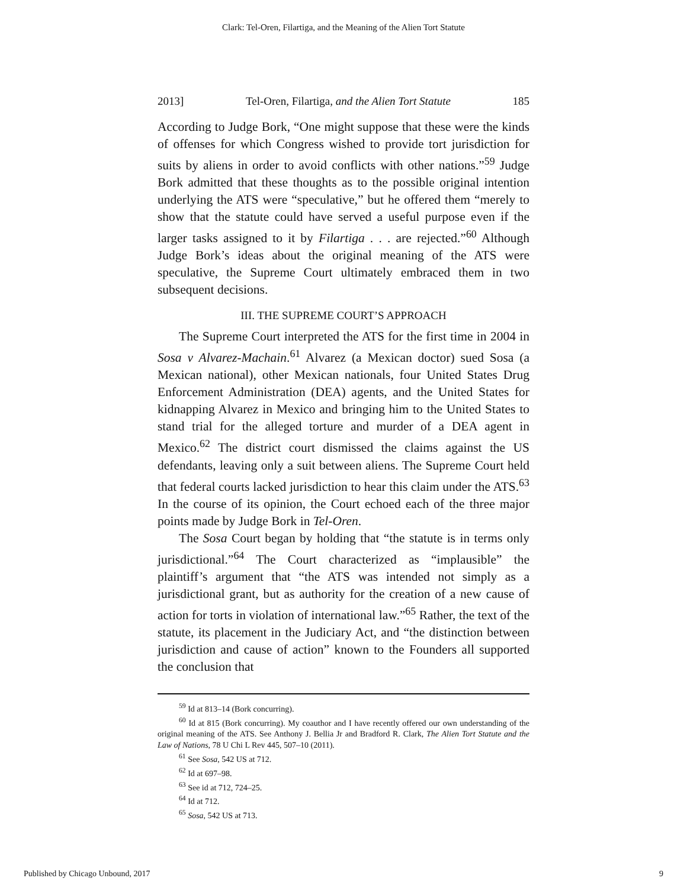Clark: Tel-Oren, Filartiga, and the Meaning of the Alien Tort Statute
2013] Tel-Oren, Filartiga, and the Alien Tort Statute 185
According to Judge Bork, “One might suppose that these were the kinds of offenses for which Congress wished to provide tort jurisdiction for suits by aliens in order to avoid conflicts with other nations.”<sup>59</sup> Judge Bork admitted that these thoughts as to the possible original intention underlying the ATS were “speculative,” but he offered them “merely to show that the statute could have served a useful purpose even if the larger tasks assigned to it by Filartiga . . . are rejected.”<sup>60</sup> Although Judge Bork’s ideas about the original meaning of the ATS were speculative, the Supreme Court ultimately embraced them in two subsequent decisions.
III. THE SUPREME COURT’S APPROACH
The Supreme Court interpreted the ATS for the first time in 2004 in Sosa v Alvarez-Machain.<sup>61</sup> Alvarez (a Mexican doctor) sued Sosa (a Mexican national), other Mexican nationals, four United States Drug Enforcement Administration (DEA) agents, and the United States for kidnapping Alvarez in Mexico and bringing him to the United States to stand trial for the alleged torture and murder of a DEA agent in Mexico.<sup>62</sup> The district court dismissed the claims against the US defendants, leaving only a suit between aliens. The Supreme Court held that federal courts lacked jurisdiction to hear this claim under the ATS.<sup>63</sup> In the course of its opinion, the Court echoed each of the three major points made by Judge Bork in Tel-Oren.
The Sosa Court began by holding that “the statute is in terms only jurisdictional.”<sup>64</sup> The Court characterized as “implausible” the plaintiff’s argument that “the ATS was intended not simply as a jurisdictional grant, but as authority for the creation of a new cause of action for torts in violation of international law.”<sup>65</sup> Rather, the text of the statute, its placement in the Judiciary Act, and “the distinction between jurisdiction and cause of action” known to the Founders all supported the conclusion that
<sup>59</sup> Id at 813–14 (Bork concurring).
<sup>60</sup> Id at 815 (Bork concurring). My coauthor and I have recently offered our own understanding of the original meaning of the ATS. See Anthony J. Bellia Jr and Bradford R. Clark, The Alien Tort Statute and the Law of Nations, 78 U Chi L Rev 445, 507–10 (2011).
<sup>61</sup> See Sosa, 542 US at 712.
<sup>62</sup> Id at 697–98.
<sup>63</sup> See id at 712, 724–25.
<sup>64</sup> Id at 712.
<sup>65</sup> Sosa, 542 US at 713.
Published by Chicago Unbound, 2017 9